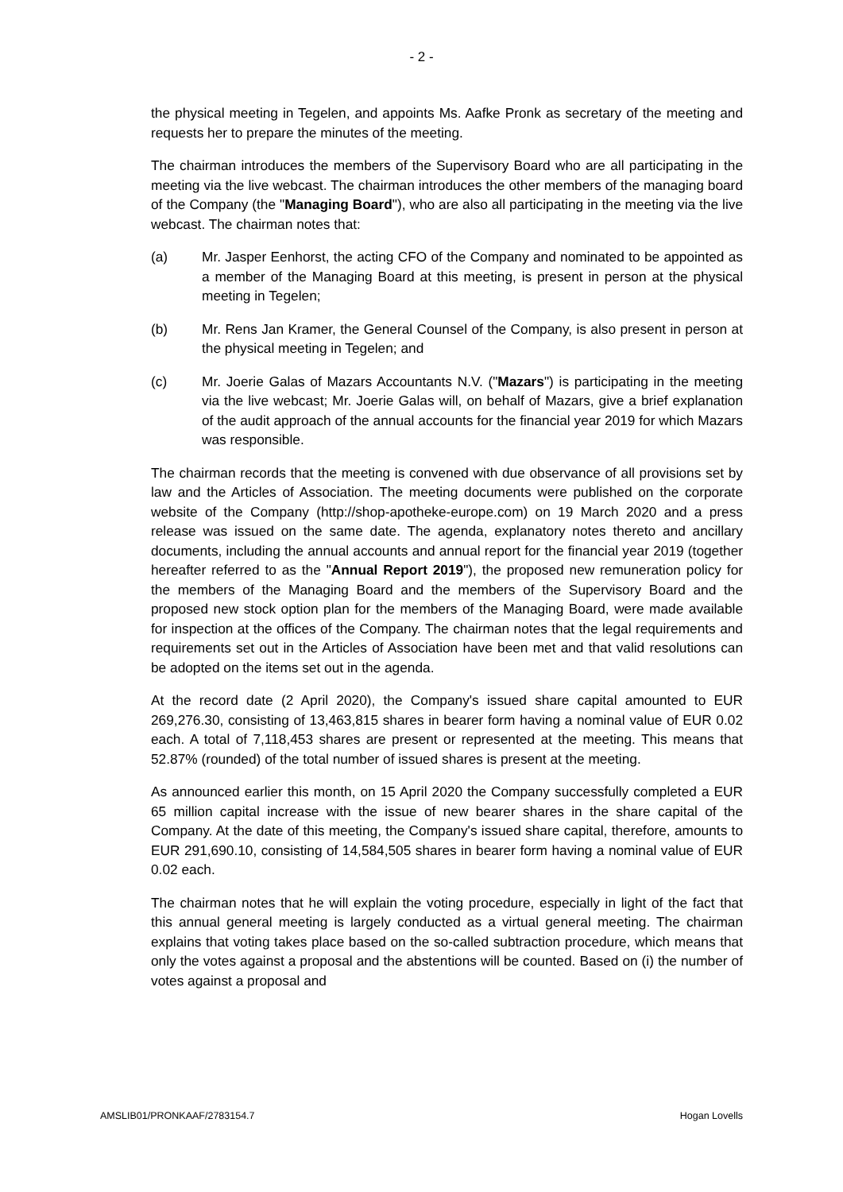- 2 -
the physical meeting in Tegelen, and appoints Ms. Aafke Pronk as secretary of the meeting and requests her to prepare the minutes of the meeting.
The chairman introduces the members of the Supervisory Board who are all participating in the meeting via the live webcast. The chairman introduces the other members of the managing board of the Company (the "Managing Board"), who are also all participating in the meeting via the live webcast. The chairman notes that:
(a) Mr. Jasper Eenhorst, the acting CFO of the Company and nominated to be appointed as a member of the Managing Board at this meeting, is present in person at the physical meeting in Tegelen;
(b) Mr. Rens Jan Kramer, the General Counsel of the Company, is also present in person at the physical meeting in Tegelen; and
(c) Mr. Joerie Galas of Mazars Accountants N.V. ("Mazars") is participating in the meeting via the live webcast; Mr. Joerie Galas will, on behalf of Mazars, give a brief explanation of the audit approach of the annual accounts for the financial year 2019 for which Mazars was responsible.
The chairman records that the meeting is convened with due observance of all provisions set by law and the Articles of Association. The meeting documents were published on the corporate website of the Company (http://shop-apotheke-europe.com) on 19 March 2020 and a press release was issued on the same date. The agenda, explanatory notes thereto and ancillary documents, including the annual accounts and annual report for the financial year 2019 (together hereafter referred to as the "Annual Report 2019"), the proposed new remuneration policy for the members of the Managing Board and the members of the Supervisory Board and the proposed new stock option plan for the members of the Managing Board, were made available for inspection at the offices of the Company. The chairman notes that the legal requirements and requirements set out in the Articles of Association have been met and that valid resolutions can be adopted on the items set out in the agenda.
At the record date (2 April 2020), the Company's issued share capital amounted to EUR 269,276.30, consisting of 13,463,815 shares in bearer form having a nominal value of EUR 0.02 each. A total of 7,118,453 shares are present or represented at the meeting. This means that 52.87% (rounded) of the total number of issued shares is present at the meeting.
As announced earlier this month, on 15 April 2020 the Company successfully completed a EUR 65 million capital increase with the issue of new bearer shares in the share capital of the Company. At the date of this meeting, the Company's issued share capital, therefore, amounts to EUR 291,690.10, consisting of 14,584,505 shares in bearer form having a nominal value of EUR 0.02 each.
The chairman notes that he will explain the voting procedure, especially in light of the fact that this annual general meeting is largely conducted as a virtual general meeting. The chairman explains that voting takes place based on the so-called subtraction procedure, which means that only the votes against a proposal and the abstentions will be counted. Based on (i) the number of votes against a proposal and
AMSLIB01/PRONKAAF/2783154.7 Hogan Lovells